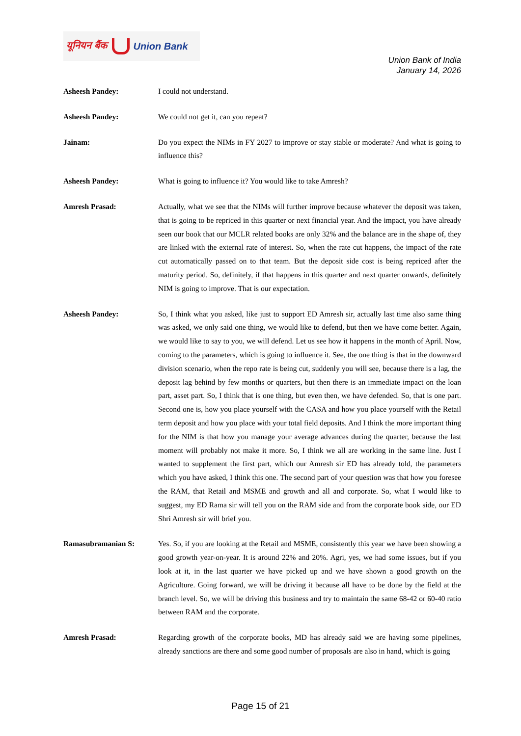यूनियन बैंक Union Bank
Union Bank of India
January 14, 2026
Asheesh Pandey: I could not understand.
Asheesh Pandey: We could not get it, can you repeat?
Jainam: Do you expect the NIMs in FY 2027 to improve or stay stable or moderate? And what is going to influence this?
Asheesh Pandey: What is going to influence it? You would like to take Amresh?
Amresh Prasad: Actually, what we see that the NIMs will further improve because whatever the deposit was taken, that is going to be repriced in this quarter or next financial year. And the impact, you have already seen our book that our MCLR related books are only 32% and the balance are in the shape of, they are linked with the external rate of interest. So, when the rate cut happens, the impact of the rate cut automatically passed on to that team. But the deposit side cost is being repriced after the maturity period. So, definitely, if that happens in this quarter and next quarter onwards, definitely NIM is going to improve. That is our expectation.
Asheesh Pandey: So, I think what you asked, like just to support ED Amresh sir, actually last time also same thing was asked, we only said one thing, we would like to defend, but then we have come better. Again, we would like to say to you, we will defend. Let us see how it happens in the month of April. Now, coming to the parameters, which is going to influence it. See, the one thing is that in the downward division scenario, when the repo rate is being cut, suddenly you will see, because there is a lag, the deposit lag behind by few months or quarters, but then there is an immediate impact on the loan part, asset part. So, I think that is one thing, but even then, we have defended. So, that is one part. Second one is, how you place yourself with the CASA and how you place yourself with the Retail term deposit and how you place with your total field deposits. And I think the more important thing for the NIM is that how you manage your average advances during the quarter, because the last moment will probably not make it more. So, I think we all are working in the same line. Just I wanted to supplement the first part, which our Amresh sir ED has already told, the parameters which you have asked, I think this one. The second part of your question was that how you foresee the RAM, that Retail and MSME and growth and all and corporate. So, what I would like to suggest, my ED Rama sir will tell you on the RAM side and from the corporate book side, our ED Shri Amresh sir will brief you.
Ramasubramanian S: Yes. So, if you are looking at the Retail and MSME, consistently this year we have been showing a good growth year-on-year. It is around 22% and 20%. Agri, yes, we had some issues, but if you look at it, in the last quarter we have picked up and we have shown a good growth on the Agriculture. Going forward, we will be driving it because all have to be done by the field at the branch level. So, we will be driving this business and try to maintain the same 68-42 or 60-40 ratio between RAM and the corporate.
Amresh Prasad: Regarding growth of the corporate books, MD has already said we are having some pipelines, already sanctions are there and some good number of proposals are also in hand, which is going
Page 15 of 21